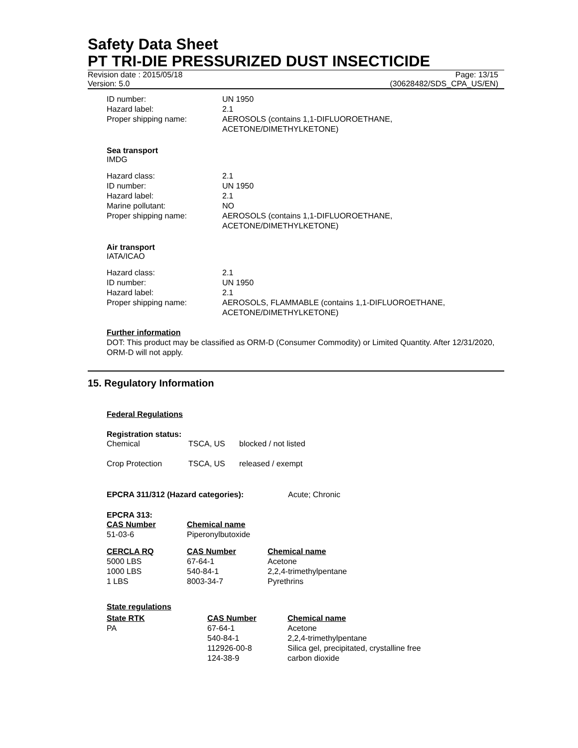Safety Data Sheet
PT TRI-DIE PRESSURIZED DUST INSECTICIDE
Revision date : 2015/05/18
Version: 5.0
Page: 13/15
(30628482/SDS_CPA_US/EN)
| ID number: | UN 1950 |
| Hazard label: | 2.1 |
| Proper shipping name: | AEROSOLS (contains 1,1-DIFLUOROETHANE, ACETONE/DIMETHYLKETONE) |
Sea transport
IMDG
| Hazard class: | 2.1 |
| ID number: | UN 1950 |
| Hazard label: | 2.1 |
| Marine pollutant: | NO |
| Proper shipping name: | AEROSOLS (contains 1,1-DIFLUOROETHANE, ACETONE/DIMETHYLKETONE) |
Air transport
IATA/ICAO
| Hazard class: | 2.1 |
| ID number: | UN 1950 |
| Hazard label: | 2.1 |
| Proper shipping name: | AEROSOLS, FLAMMABLE (contains 1,1-DIFLUOROETHANE, ACETONE/DIMETHYLKETONE) |
Further information
DOT: This product may be classified as ORM-D (Consumer Commodity) or Limited Quantity. After 12/31/2020, ORM-D will not apply.
15. Regulatory Information
Federal Regulations
Registration status:
| Chemical | TSCA, US | blocked / not listed |
| Crop Protection | TSCA, US | released / exempt |
| EPCRA 311/312 (Hazard categories): | Acute; Chronic |
EPCRA 313:
| CAS Number | Chemical name |
| --- | --- |
| 51-03-6 | Piperonylbutoxide |
| CERCLA RQ | CAS Number | Chemical name |
| --- | --- | --- |
| 5000 LBS | 67-64-1 | Acetone |
| 1000 LBS | 540-84-1 | 2,2,4-trimethylpentane |
| 1 LBS | 8003-34-7 | Pyrethrins |
State regulations
| State RTK | CAS Number | Chemical name |
| --- | --- | --- |
| PA | 67-64-1 | Acetone |
| | 540-84-1 | 2,2,4-trimethylpentane |
| | 112926-00-8 | Silica gel, precipitated, crystalline free |
| | 124-38-9 | carbon dioxide |